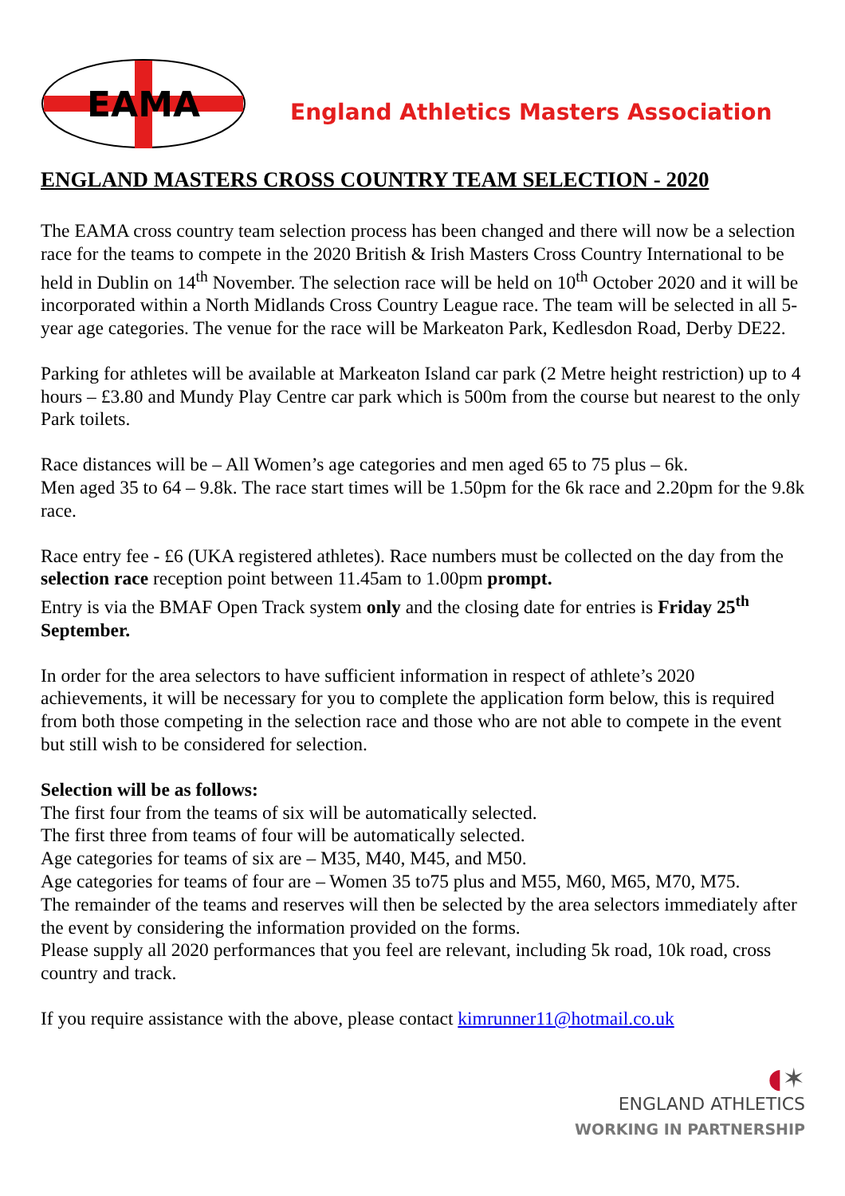EAMA
England Athletics Masters Association
ENGLAND MASTERS CROSS COUNTRY TEAM SELECTION - 2020
The EAMA cross country team selection process has been changed and there will now be a selection race for the teams to compete in the 2020 British & Irish Masters Cross Country International to be held in Dublin on 14<sup>th</sup> November. The selection race will be held on 10<sup>th</sup> October 2020 and it will be incorporated within a North Midlands Cross Country League race. The team will be selected in all 5-year age categories. The venue for the race will be Markeaton Park, Kedlesdon Road, Derby DE22.
Parking for athletes will be available at Markeaton Island car park (2 Metre height restriction) up to 4 hours – £3.80 and Mundy Play Centre car park which is 500m from the course but nearest to the only Park toilets.
Race distances will be – All Women’s age categories and men aged 65 to 75 plus – 6k.
Men aged 35 to 64 – 9.8k. The race start times will be 1.50pm for the 6k race and 2.20pm for the 9.8k race.
Race entry fee - £6 (UKA registered athletes). Race numbers must be collected on the day from the selection race reception point between 11.45am to 1.00pm prompt.
Entry is via the BMAF Open Track system only and the closing date for entries is Friday 25<sup>th</sup> September.
In order for the area selectors to have sufficient information in respect of athlete’s 2020 achievements, it will be necessary for you to complete the application form below, this is required from both those competing in the selection race and those who are not able to compete in the event but still wish to be considered for selection.
Selection will be as follows:
The first four from the teams of six will be automatically selected.
The first three from teams of four will be automatically selected.
Age categories for teams of six are – M35, M40, M45, and M50.
Age categories for teams of four are – Women 35 to75 plus and M55, M60, M65, M70, M75.
The remainder of the teams and reserves will then be selected by the area selectors immediately after the event by considering the information provided on the forms.
Please supply all 2020 performances that you feel are relevant, including 5k road, 10k road, cross country and track.
If you require assistance with the above, please contact kimrunner11@hotmail.co.uk
◖✶
ENGLAND ATHLETICS
WORKING IN PARTNERSHIP